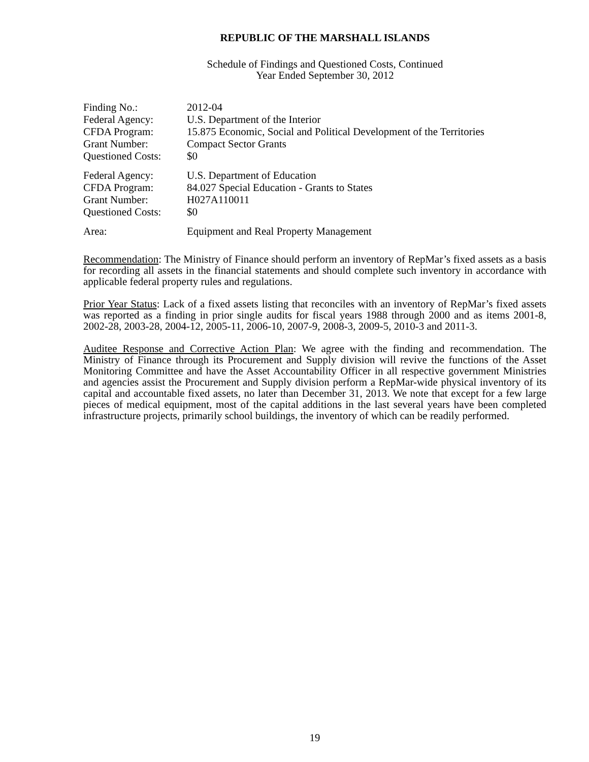REPUBLIC OF THE MARSHALL ISLANDS
Schedule of Findings and Questioned Costs, Continued
Year Ended September 30, 2012
| Finding No.: | 2012-04 |
| Federal Agency: | U.S. Department of the Interior |
| CFDA Program: | 15.875 Economic, Social and Political Development of the Territories |
| Grant Number: | Compact Sector Grants |
| Questioned Costs: | $0 |
| Federal Agency: | U.S. Department of Education |
| CFDA Program: | 84.027 Special Education - Grants to States |
| Grant Number: | H027A110011 |
| Questioned Costs: | $0 |
| Area: | Equipment and Real Property Management |
Recommendation: The Ministry of Finance should perform an inventory of RepMar’s fixed assets as a basis for recording all assets in the financial statements and should complete such inventory in accordance with applicable federal property rules and regulations.
Prior Year Status: Lack of a fixed assets listing that reconciles with an inventory of RepMar’s fixed assets was reported as a finding in prior single audits for fiscal years 1988 through 2000 and as items 2001-8, 2002-28, 2003-28, 2004-12, 2005-11, 2006-10, 2007-9, 2008-3, 2009-5, 2010-3 and 2011-3.
Auditee Response and Corrective Action Plan: We agree with the finding and recommendation. The Ministry of Finance through its Procurement and Supply division will revive the functions of the Asset Monitoring Committee and have the Asset Accountability Officer in all respective government Ministries and agencies assist the Procurement and Supply division perform a RepMar-wide physical inventory of its capital and accountable fixed assets, no later than December 31, 2013. We note that except for a few large pieces of medical equipment, most of the capital additions in the last several years have been completed infrastructure projects, primarily school buildings, the inventory of which can be readily performed.
19